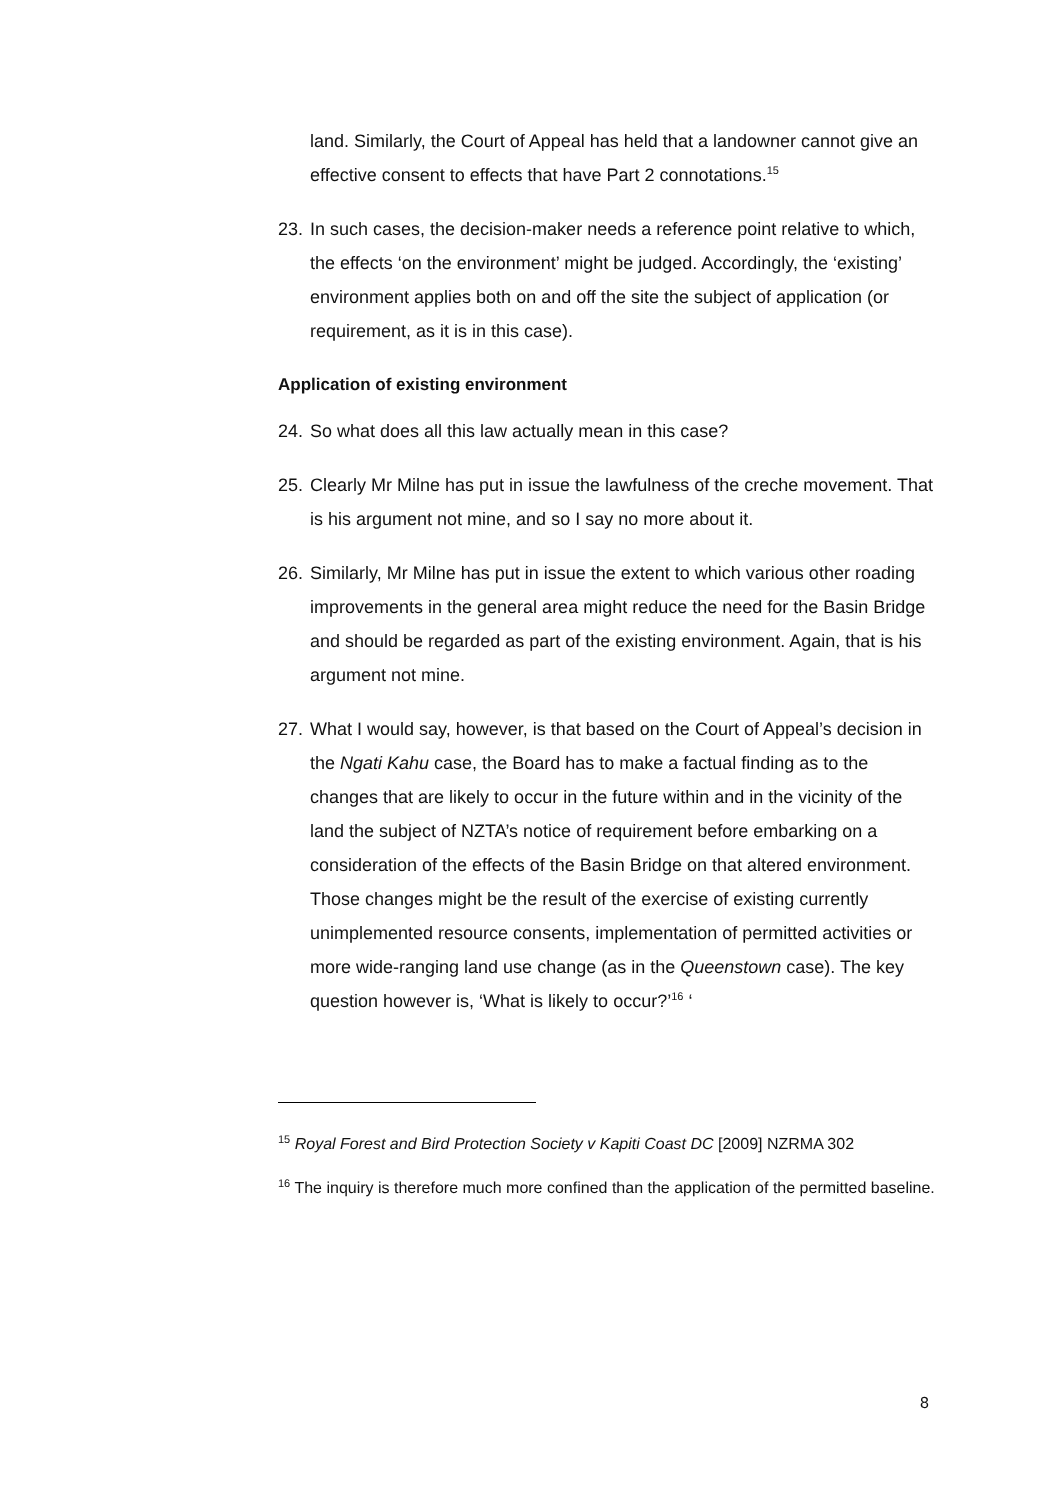land. Similarly, the Court of Appeal has held that a landowner cannot give an effective consent to effects that have Part 2 connotations.<sup>15</sup>
23. In such cases, the decision-maker needs a reference point relative to which, the effects ‘on the environment’ might be judged. Accordingly, the ‘existing’ environment applies both on and off the site the subject of application (or requirement, as it is in this case).
Application of existing environment
24. So what does all this law actually mean in this case?
25. Clearly Mr Milne has put in issue the lawfulness of the creche movement. That is his argument not mine, and so I say no more about it.
26. Similarly, Mr Milne has put in issue the extent to which various other roading improvements in the general area might reduce the need for the Basin Bridge and should be regarded as part of the existing environment. Again, that is his argument not mine.
27. What I would say, however, is that based on the Court of Appeal’s decision in the Ngati Kahu case, the Board has to make a factual finding as to the changes that are likely to occur in the future within and in the vicinity of the land the subject of NZTA’s notice of requirement before embarking on a consideration of the effects of the Basin Bridge on that altered environment. Those changes might be the result of the exercise of existing currently unimplemented resource consents, implementation of permitted activities or more wide-ranging land use change (as in the Queenstown case). The key question however is, ‘What is likely to occur?’<sup>16</sup> ‘
<sup>15</sup> Royal Forest and Bird Protection Society v Kapiti Coast DC [2009] NZRMA 302
<sup>16</sup> The inquiry is therefore much more confined than the application of the permitted baseline.
8